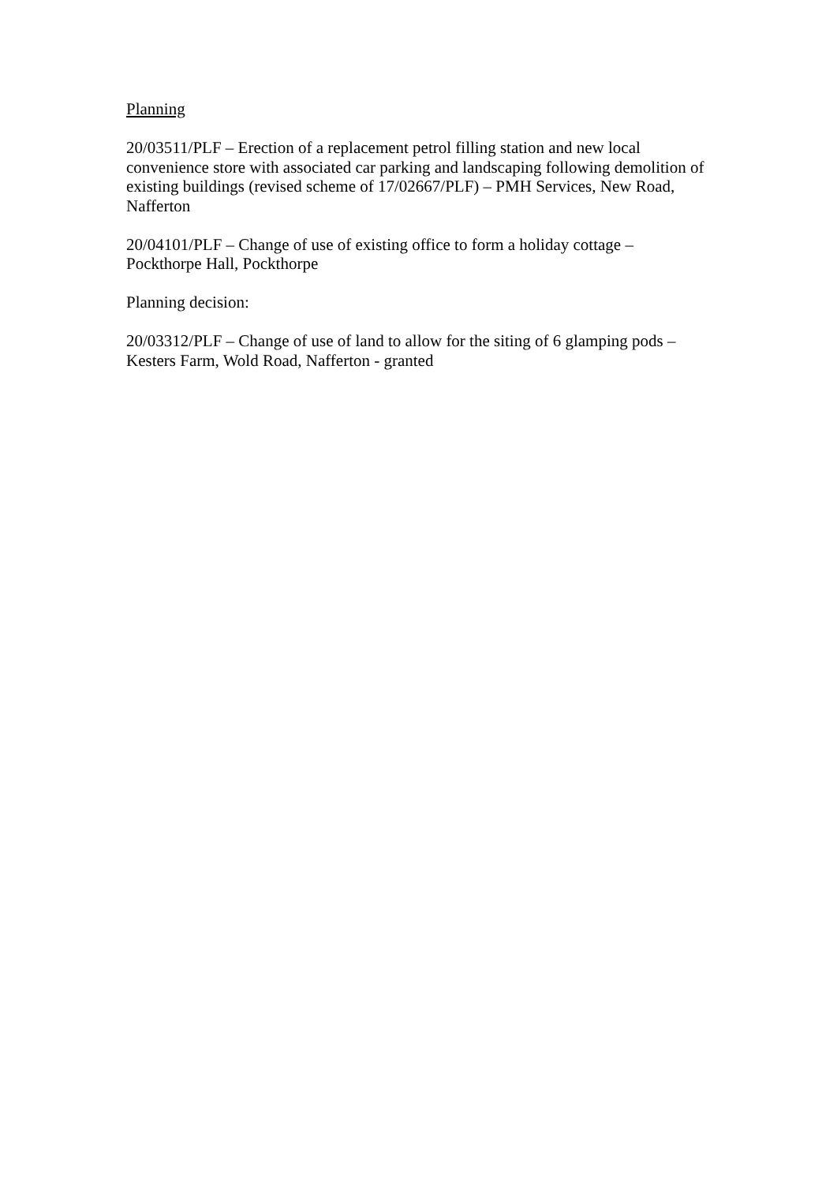Planning
20/03511/PLF – Erection of a replacement petrol filling station and new local convenience store with associated car parking and landscaping following demolition of existing buildings (revised scheme of 17/02667/PLF) – PMH Services, New Road, Nafferton
20/04101/PLF – Change of use of existing office to form a holiday cottage – Pockthorpe Hall, Pockthorpe
Planning decision:
20/03312/PLF – Change of use of land to allow for the siting of 6 glamping pods – Kesters Farm, Wold Road, Nafferton - granted